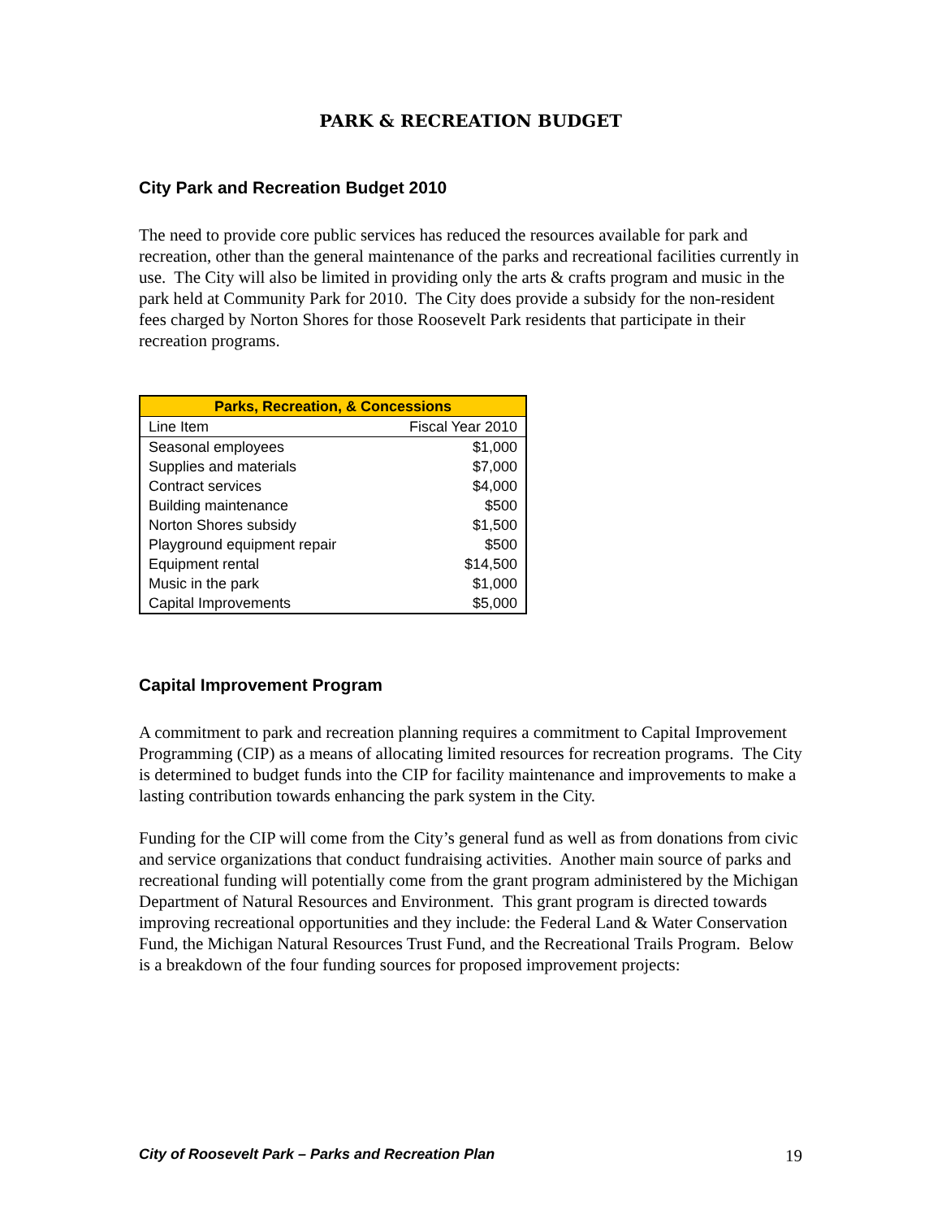PARK & RECREATION BUDGET
City Park and Recreation Budget 2010
The need to provide core public services has reduced the resources available for park and recreation, other than the general maintenance of the parks and recreational facilities currently in use. The City will also be limited in providing only the arts & crafts program and music in the park held at Community Park for 2010. The City does provide a subsidy for the non-resident fees charged by Norton Shores for those Roosevelt Park residents that participate in their recreation programs.
| Parks, Recreation, & Concessions | |
| --- | --- |
| Line Item | Fiscal Year 2010 |
| Seasonal employees | $1,000 |
| Supplies and materials | $7,000 |
| Contract services | $4,000 |
| Building maintenance | $500 |
| Norton Shores subsidy | $1,500 |
| Playground equipment repair | $500 |
| Equipment rental | $14,500 |
| Music in the park | $1,000 |
| Capital Improvements | $5,000 |
Capital Improvement Program
A commitment to park and recreation planning requires a commitment to Capital Improvement Programming (CIP) as a means of allocating limited resources for recreation programs. The City is determined to budget funds into the CIP for facility maintenance and improvements to make a lasting contribution towards enhancing the park system in the City.
Funding for the CIP will come from the City’s general fund as well as from donations from civic and service organizations that conduct fundraising activities. Another main source of parks and recreational funding will potentially come from the grant program administered by the Michigan Department of Natural Resources and Environment. This grant program is directed towards improving recreational opportunities and they include: the Federal Land & Water Conservation Fund, the Michigan Natural Resources Trust Fund, and the Recreational Trails Program. Below is a breakdown of the four funding sources for proposed improvement projects:
City of Roosevelt Park – Parks and Recreation Plan 19